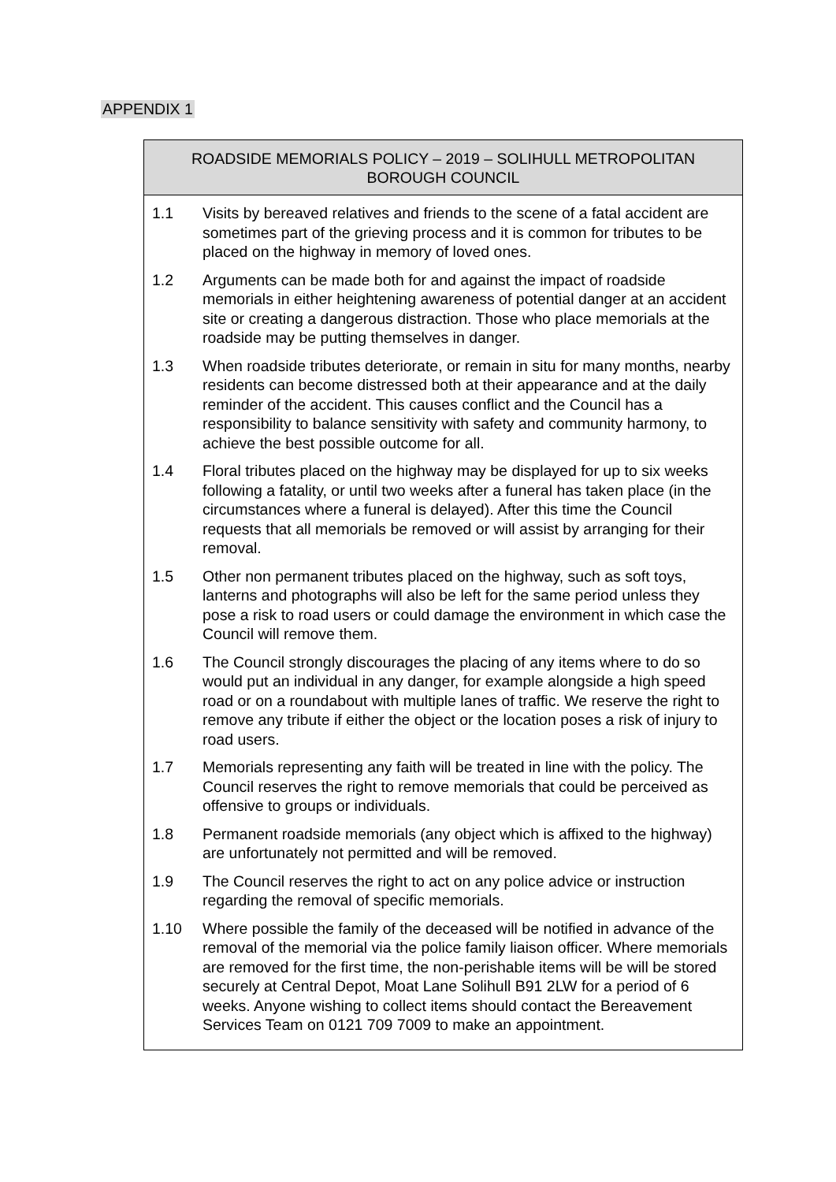APPENDIX 1
ROADSIDE MEMORIALS POLICY – 2019 – SOLIHULL METROPOLITAN BOROUGH COUNCIL
1.1 Visits by bereaved relatives and friends to the scene of a fatal accident are sometimes part of the grieving process and it is common for tributes to be placed on the highway in memory of loved ones.
1.2 Arguments can be made both for and against the impact of roadside memorials in either heightening awareness of potential danger at an accident site or creating a dangerous distraction. Those who place memorials at the roadside may be putting themselves in danger.
1.3 When roadside tributes deteriorate, or remain in situ for many months, nearby residents can become distressed both at their appearance and at the daily reminder of the accident. This causes conflict and the Council has a responsibility to balance sensitivity with safety and community harmony, to achieve the best possible outcome for all.
1.4 Floral tributes placed on the highway may be displayed for up to six weeks following a fatality, or until two weeks after a funeral has taken place (in the circumstances where a funeral is delayed). After this time the Council requests that all memorials be removed or will assist by arranging for their removal.
1.5 Other non permanent tributes placed on the highway, such as soft toys, lanterns and photographs will also be left for the same period unless they pose a risk to road users or could damage the environment in which case the Council will remove them.
1.6 The Council strongly discourages the placing of any items where to do so would put an individual in any danger, for example alongside a high speed road or on a roundabout with multiple lanes of traffic. We reserve the right to remove any tribute if either the object or the location poses a risk of injury to road users.
1.7 Memorials representing any faith will be treated in line with the policy. The Council reserves the right to remove memorials that could be perceived as offensive to groups or individuals.
1.8 Permanent roadside memorials (any object which is affixed to the highway) are unfortunately not permitted and will be removed.
1.9 The Council reserves the right to act on any police advice or instruction regarding the removal of specific memorials.
1.10 Where possible the family of the deceased will be notified in advance of the removal of the memorial via the police family liaison officer. Where memorials are removed for the first time, the non-perishable items will be will be stored securely at Central Depot, Moat Lane Solihull B91 2LW for a period of 6 weeks. Anyone wishing to collect items should contact the Bereavement Services Team on 0121 709 7009 to make an appointment.